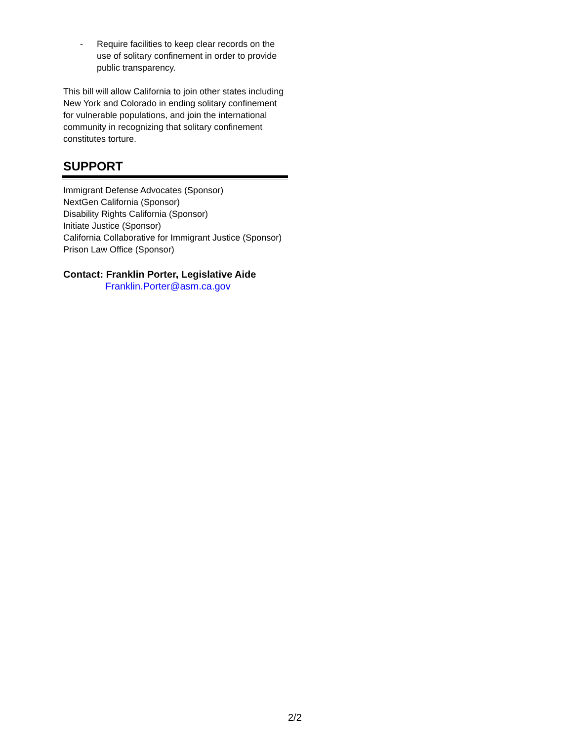- Require facilities to keep clear records on the use of solitary confinement in order to provide public transparency.
This bill will allow California to join other states including New York and Colorado in ending solitary confinement for vulnerable populations, and join the international community in recognizing that solitary confinement constitutes torture.
SUPPORT
Immigrant Defense Advocates (Sponsor)
NextGen California (Sponsor)
Disability Rights California (Sponsor)
Initiate Justice (Sponsor)
California Collaborative for Immigrant Justice (Sponsor)
Prison Law Office (Sponsor)
Contact: Franklin Porter, Legislative Aide
Franklin.Porter@asm.ca.gov
2/2